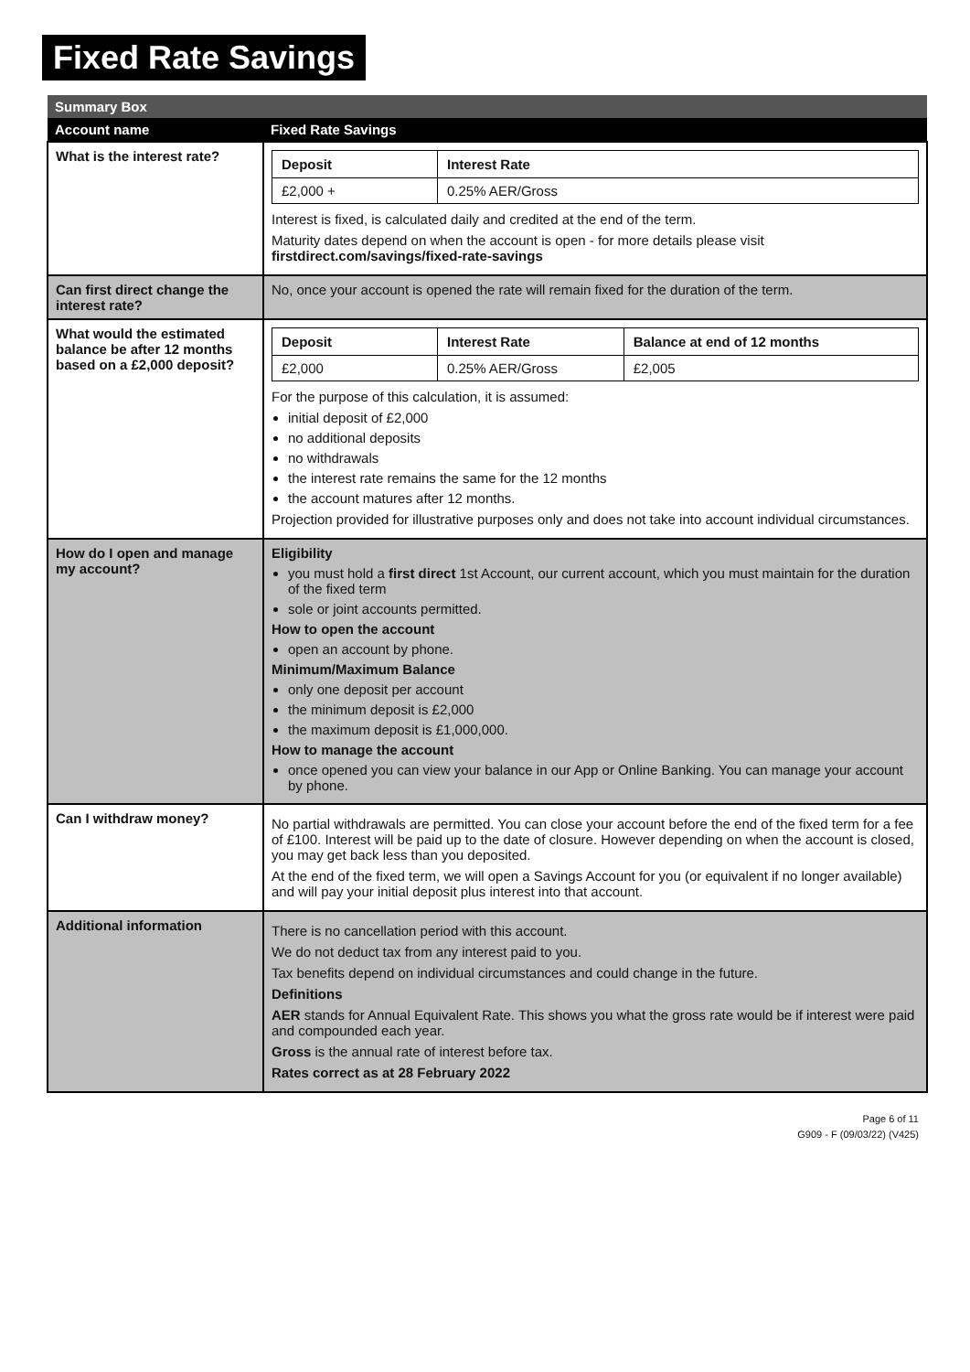Fixed Rate Savings
| Summary Box | |
| Account name | Fixed Rate Savings |
| What is the interest rate? | / Deposit / Interest Rate / / --- / --- / / £2,000 + / 0.25% AER/Gross / Interest is fixed, is calculated daily and credited at the end of the term. Maturity dates depend on when the account is open - for more details please visit firstdirect.com/savings/fixed-rate-savings |
| Can first direct change the interest rate? | No, once your account is opened the rate will remain fixed for the duration of the term. |
| What would the estimated balance be after 12 months based on a £2,000 deposit? | / Deposit / Interest Rate / Balance at end of 12 months / / --- / --- / --- / / £2,000 / 0.25% AER/Gross / £2,005 / For the purpose of this calculation, it is assumed: initial deposit of £2,000 no additional deposits no withdrawals the interest rate remains the same for the 12 months the account matures after 12 months. Projection provided for illustrative purposes only and does not take into account individual circumstances. |
| How do I open and manage my account? | Eligibility you must hold a first direct 1st Account, our current account, which you must maintain for the duration of the fixed term sole or joint accounts permitted. How to open the account open an account by phone. Minimum/Maximum Balance only one deposit per account the minimum deposit is £2,000 the maximum deposit is £1,000,000. How to manage the account once opened you can view your balance in our App or Online Banking. You can manage your account by phone. |
| Can I withdraw money? | No partial withdrawals are permitted. You can close your account before the end of the fixed term for a fee of £100. Interest will be paid up to the date of closure. However depending on when the account is closed, you may get back less than you deposited. At the end of the fixed term, we will open a Savings Account for you (or equivalent if no longer available) and will pay your initial deposit plus interest into that account. |
| Additional information | There is no cancellation period with this account. We do not deduct tax from any interest paid to you. Tax benefits depend on individual circumstances and could change in the future. Definitions AER stands for Annual Equivalent Rate. This shows you what the gross rate would be if interest were paid and compounded each year. Gross is the annual rate of interest before tax. Rates correct as at 28 February 2022 |
Page 6 of 11
G909 - F (09/03/22) (V425)